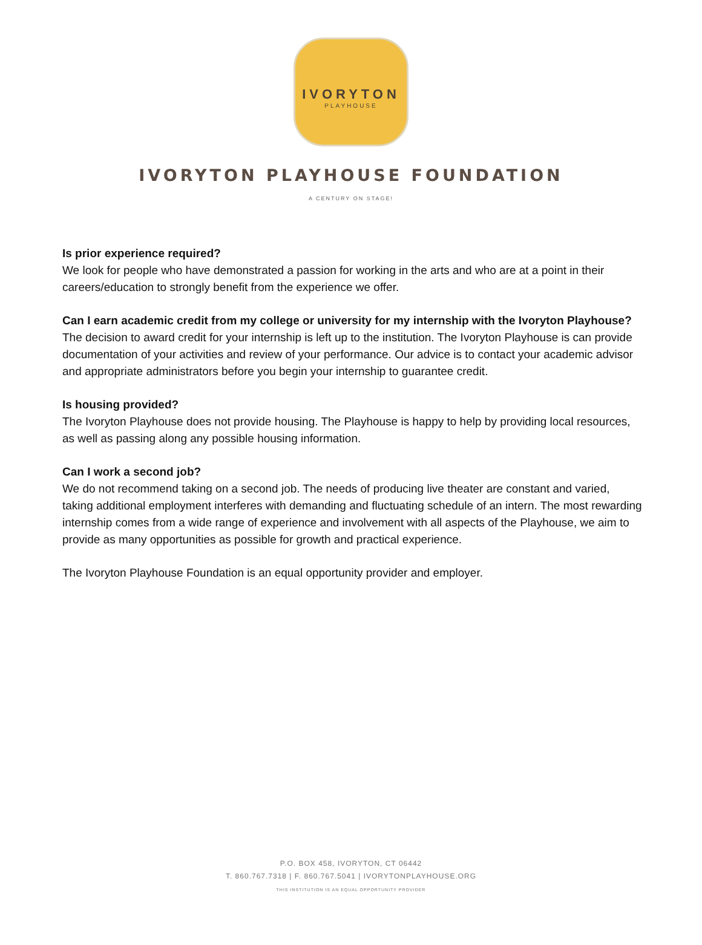IVORYTON
PLAYHOUSE
IVORYTON PLAYHOUSE FOUNDATION
A CENTURY ON STAGE!
Is prior experience required?
We look for people who have demonstrated a passion for working in the arts and who are at a point in their careers/education to strongly benefit from the experience we offer.
Can I earn academic credit from my college or university for my internship with the Ivoryton Playhouse?
The decision to award credit for your internship is left up to the institution. The Ivoryton Playhouse is can provide documentation of your activities and review of your performance. Our advice is to contact your academic advisor and appropriate administrators before you begin your internship to guarantee credit.
Is housing provided?
The Ivoryton Playhouse does not provide housing. The Playhouse is happy to help by providing local resources, as well as passing along any possible housing information.
Can I work a second job?
We do not recommend taking on a second job. The needs of producing live theater are constant and varied, taking additional employment interferes with demanding and fluctuating schedule of an intern. The most rewarding internship comes from a wide range of experience and involvement with all aspects of the Playhouse, we aim to provide as many opportunities as possible for growth and practical experience.
The Ivoryton Playhouse Foundation is an equal opportunity provider and employer.
P.O. BOX 458, IVORYTON, CT 06442
T. 860.767.7318 | F. 860.767.5041 | IVORYTONPLAYHOUSE.ORG
THIS INSTITUTION IS AN EQUAL OPPORTUNITY PROVIDER